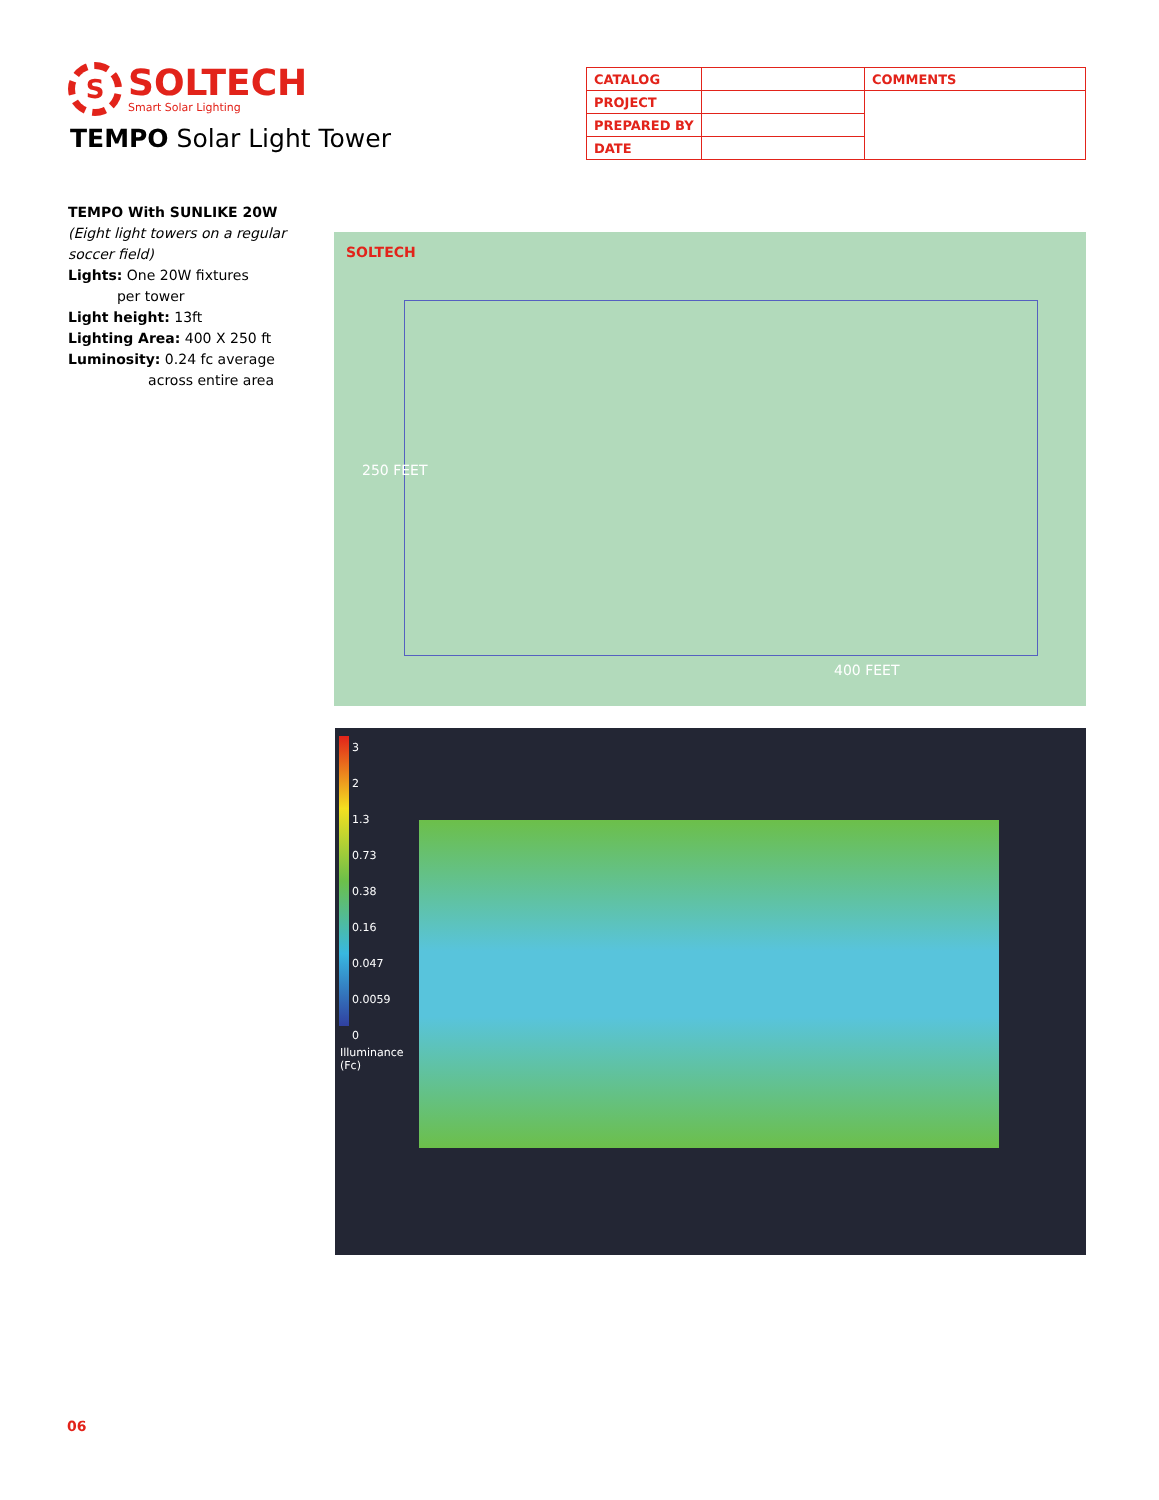S
SOLTECH
Smart Solar Lighting
TEMPO Solar Light Tower
| CATALOG | | COMMENTS |
| PROJECT | | |
| PREPARED BY | | |
| DATE | | |
TEMPO With SUNLIKE 20W
(Eight light towers on a regular soccer field)
Lights: One 20W fixtures
per tower
Light height: 13ft
Lighting Area: 400 X 250 ft
Luminosity: 0.24 fc average
across entire area
SOLTECH
250 FEET
400 FEET
3
2
1.3
0.73
0.38
0.16
0.047
0.0059
0
Illuminance
(Fc)
06